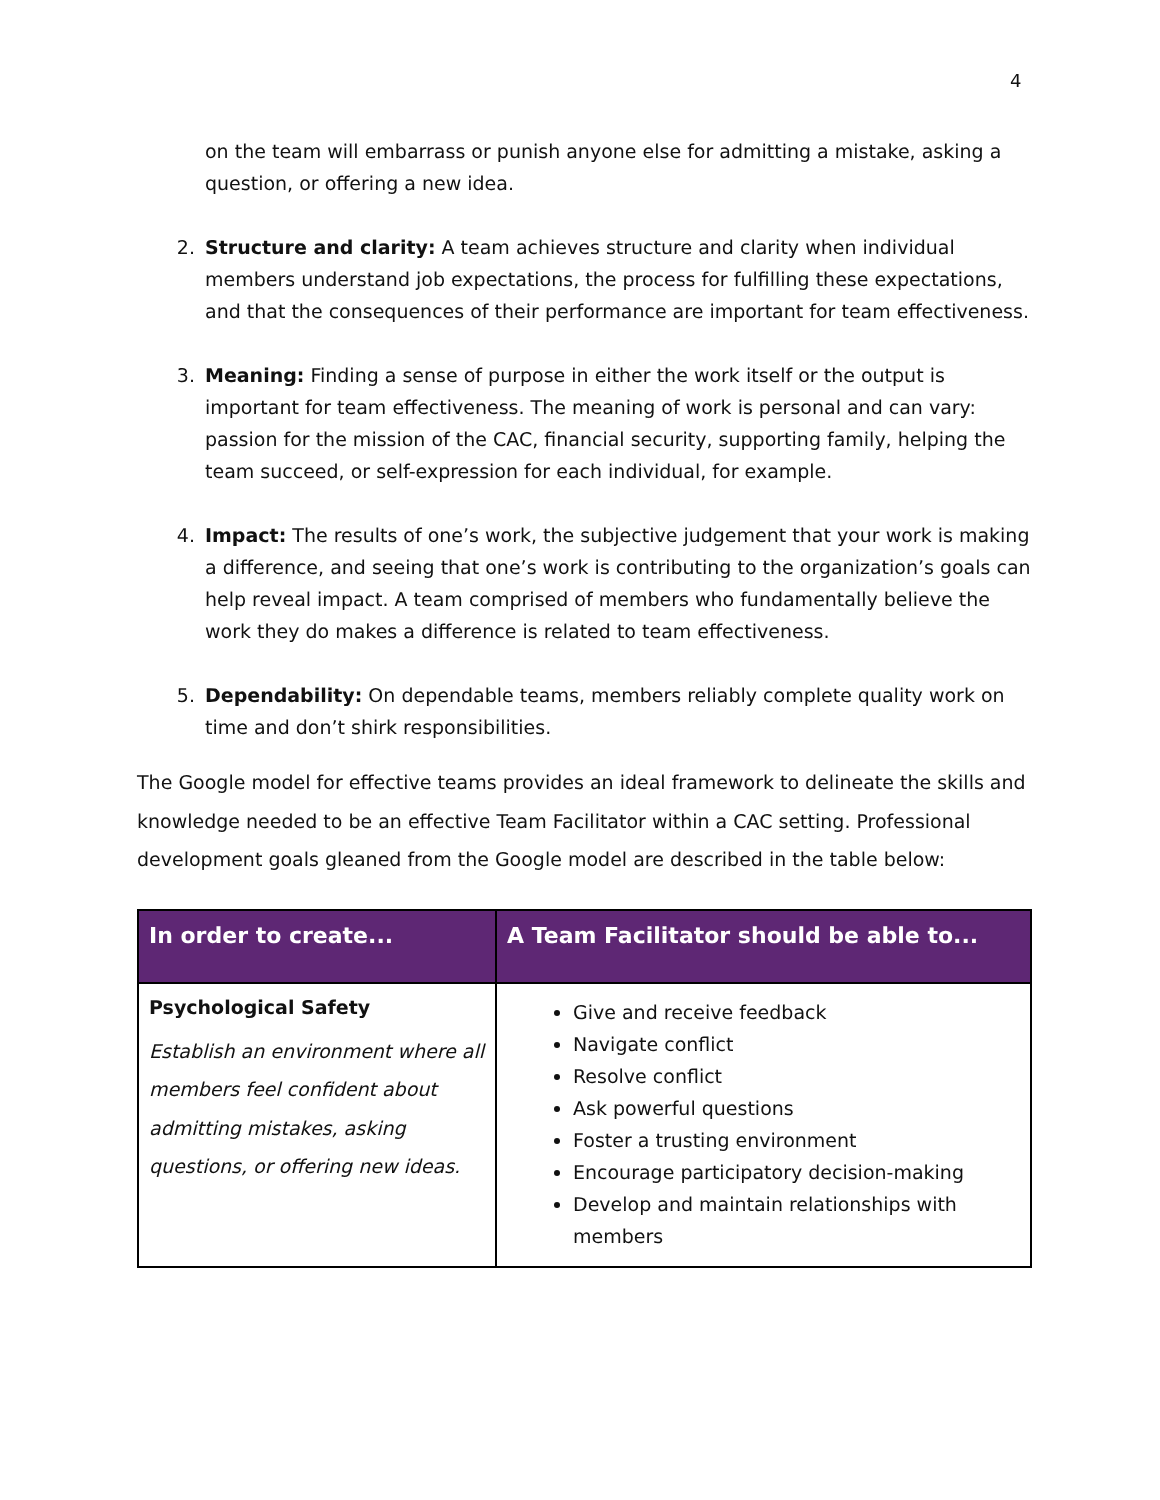4
on the team will embarrass or punish anyone else for admitting a mistake, asking a question, or offering a new idea.
2. Structure and clarity: A team achieves structure and clarity when individual members understand job expectations, the process for fulfilling these expectations, and that the consequences of their performance are important for team effectiveness.
3. Meaning: Finding a sense of purpose in either the work itself or the output is important for team effectiveness. The meaning of work is personal and can vary: passion for the mission of the CAC, financial security, supporting family, helping the team succeed, or self-expression for each individual, for example.
4. Impact: The results of one’s work, the subjective judgement that your work is making a difference, and seeing that one’s work is contributing to the organization’s goals can help reveal impact. A team comprised of members who fundamentally believe the work they do makes a difference is related to team effectiveness.
5. Dependability: On dependable teams, members reliably complete quality work on time and don’t shirk responsibilities.
The Google model for effective teams provides an ideal framework to delineate the skills and knowledge needed to be an effective Team Facilitator within a CAC setting. Professional development goals gleaned from the Google model are described in the table below:
| In order to create... | A Team Facilitator should be able to... |
| --- | --- |
| Psychological Safety Establish an environment where all members feel confident about admitting mistakes, asking questions, or offering new ideas. | Give and receive feedback Navigate conflict Resolve conflict Ask powerful questions Foster a trusting environment Encourage participatory decision-making Develop and maintain relationships with members |